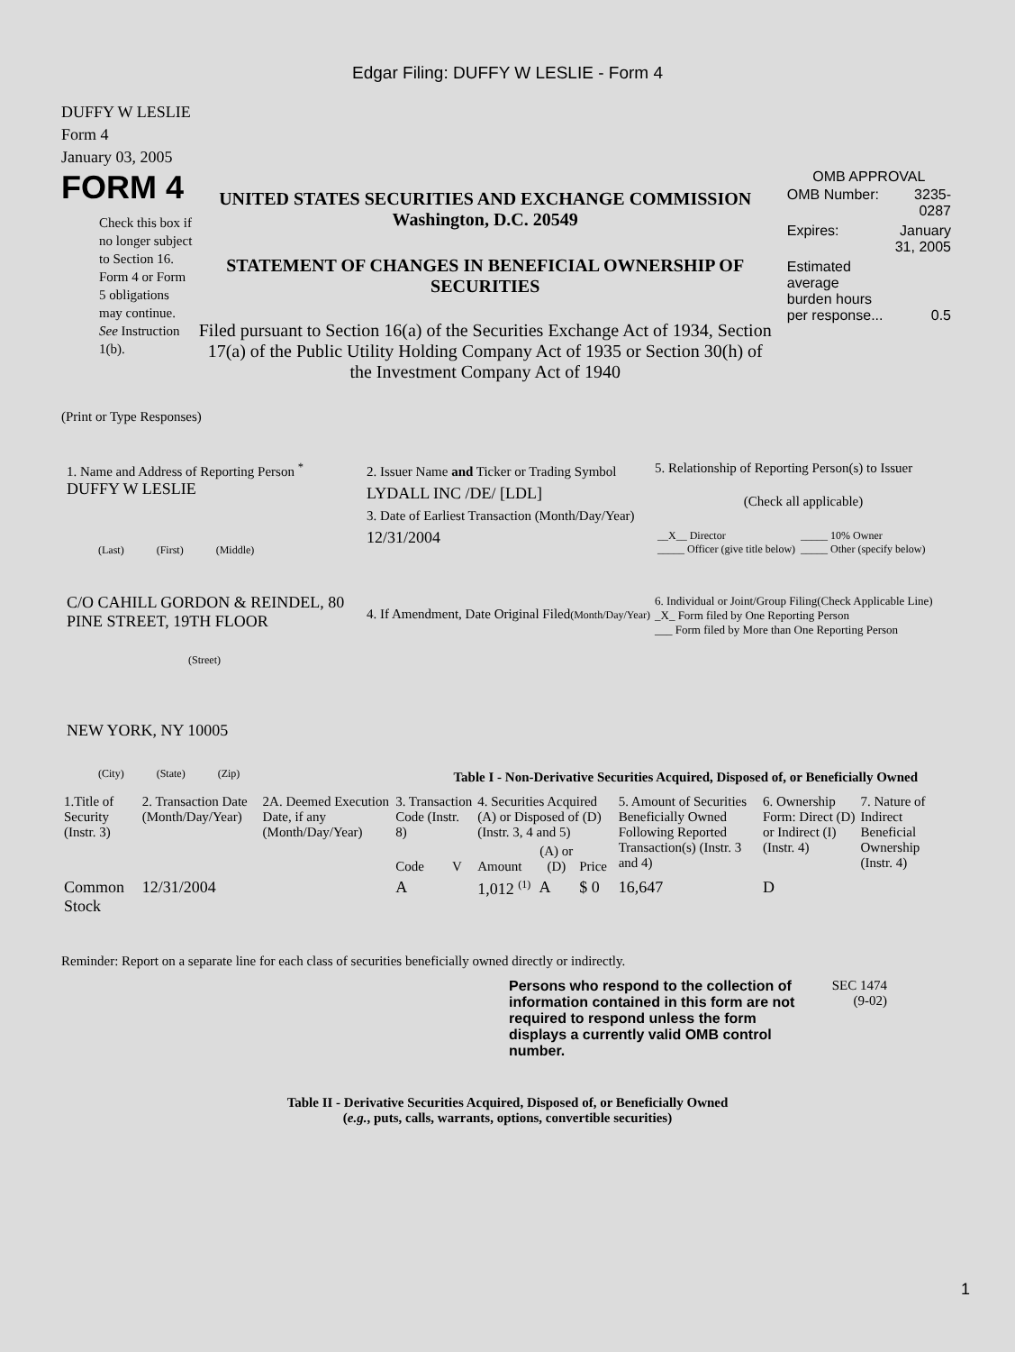Edgar Filing: DUFFY W LESLIE - Form 4
DUFFY W LESLIE
Form 4
January 03, 2005
FORM 4
Check this box if no longer subject to Section 16. Form 4 or Form 5 obligations may continue. See Instruction 1(b).
UNITED STATES SECURITIES AND EXCHANGE COMMISSION
Washington, D.C. 20549
STATEMENT OF CHANGES IN BENEFICIAL OWNERSHIP OF SECURITIES
Filed pursuant to Section 16(a) of the Securities Exchange Act of 1934, Section 17(a) of the Public Utility Holding Company Act of 1935 or Section 30(h) of the Investment Company Act of 1940
OMB APPROVAL
| OMB Number: | 3235-0287 |
| Expires: | January 31, 2005 |
| Estimated average burden hours per response... | 0.5 |
(Print or Type Responses)
1. Name and Address of Reporting Person <sup>*</sup>
DUFFY W LESLIE
(Last) (First) (Middle)
C/O CAHILL GORDON & REINDEL, 80 PINE STREET, 19TH FLOOR
(Street)
NEW YORK, NY 10005
(City) (State) (Zip)
2. Issuer Name and Ticker or Trading Symbol
LYDALL INC /DE/ [LDL]
3. Date of Earliest Transaction (Month/Day/Year)
12/31/2004
4. If Amendment, Date Original Filed(Month/Day/Year)
5. Relationship of Reporting Person(s) to Issuer
(Check all applicable)
| __X__ Director _____ Officer (give title below) | _____ 10% Owner _____ Other (specify below) |
6. Individual or Joint/Group Filing(Check Applicable Line)
_X_ Form filed by One Reporting Person
___ Form filed by More than One Reporting Person
Table I - Non-Derivative Securities Acquired, Disposed of, or Beneficially Owned
| 1.Title of Security (Instr. 3) | 2. Transaction Date (Month/Day/Year) | 2A. Deemed Execution Date, if any (Month/Day/Year) | 3. Transaction Code (Instr. 8) | | 4. Securities Acquired (A) or Disposed of (D) (Instr. 3, 4 and 5) | | | 5. Amount of Securities Beneficially Owned Following Reported Transaction(s) (Instr. 3 and 4) | 6. Ownership Form: Direct (D) or Indirect (I) (Instr. 4) | 7. Nature of Indirect Beneficial Ownership (Instr. 4) |
| --- | --- | --- | --- | --- | --- | --- | --- | --- | --- | --- |
| | | | Code | V | Amount | (A) or (D) | Price | | | |
| Common Stock | 12/31/2004 | | A | | 1,012 <sup>(1)</sup> | A | $ 0 | 16,647 | D | |
Reminder: Report on a separate line for each class of securities beneficially owned directly or indirectly.
Persons who respond to the collection of information contained in this form are not required to respond unless the form displays a currently valid OMB control number.
SEC 1474 (9-02)
Table II - Derivative Securities Acquired, Disposed of, or Beneficially Owned
(e.g., puts, calls, warrants, options, convertible securities)
1